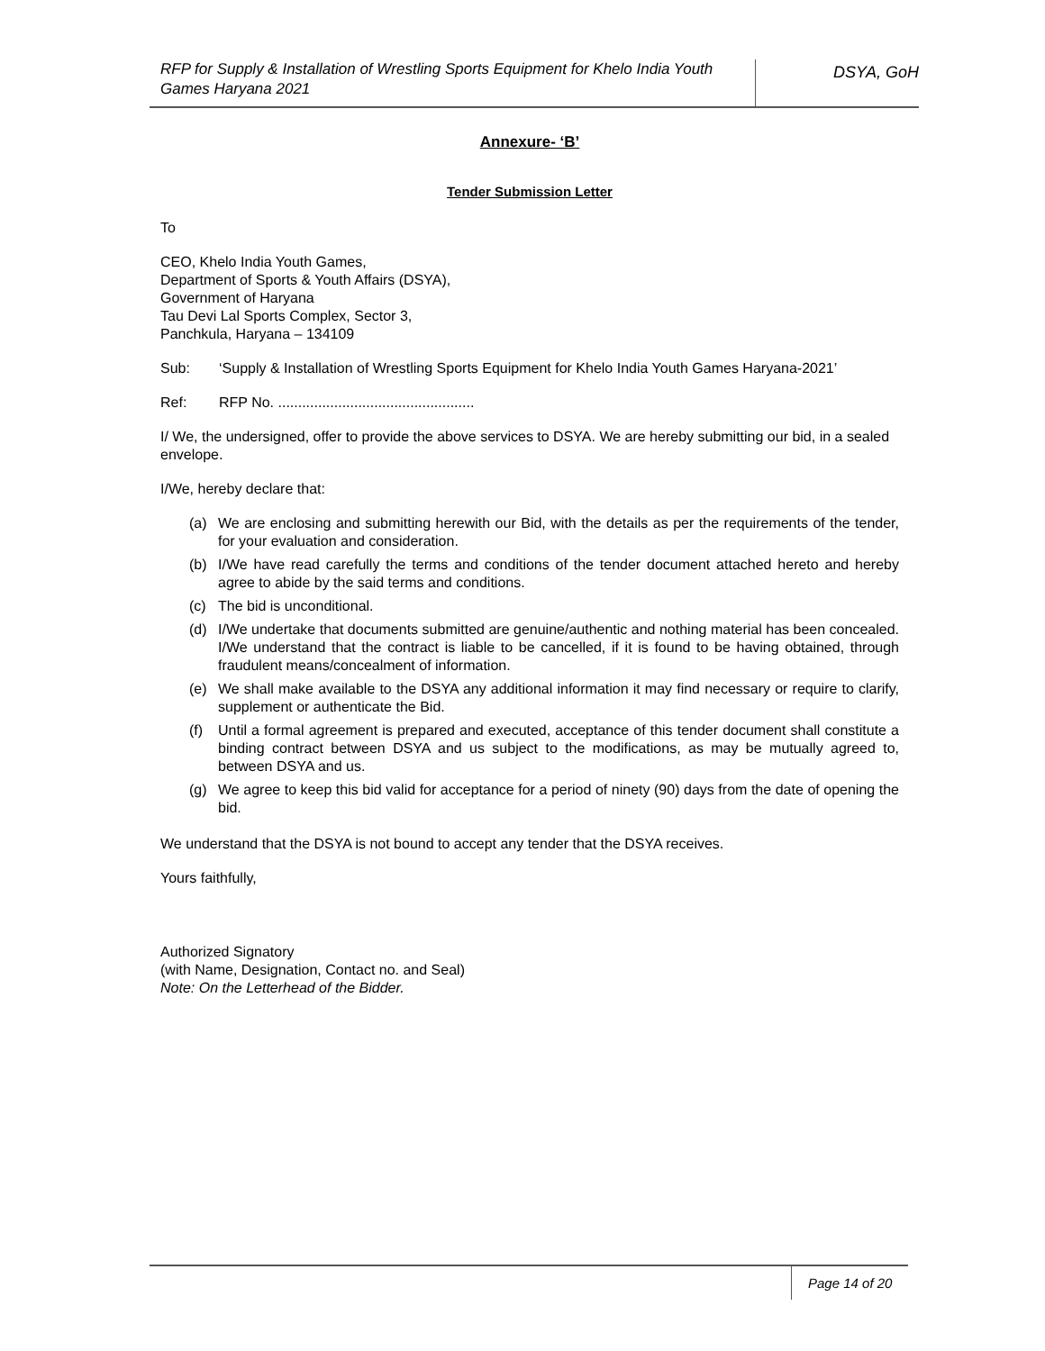RFP for Supply & Installation of Wrestling Sports Equipment for Khelo India Youth Games Haryana 2021
DSYA, GoH
Annexure- ‘B’
Tender Submission Letter
To
CEO, Khelo India Youth Games,
Department of Sports & Youth Affairs (DSYA),
Government of Haryana
Tau Devi Lal Sports Complex, Sector 3,
Panchkula, Haryana – 134109
Sub: ‘Supply & Installation of Wrestling Sports Equipment for Khelo India Youth Games Haryana-2021’
Ref: RFP No. .................................................
I/ We, the undersigned, offer to provide the above services to DSYA. We are hereby submitting our bid, in a sealed envelope.
I/We, hereby declare that:
(a) We are enclosing and submitting herewith our Bid, with the details as per the requirements of the tender, for your evaluation and consideration.
(b) I/We have read carefully the terms and conditions of the tender document attached hereto and hereby agree to abide by the said terms and conditions.
(c) The bid is unconditional.
(d) I/We undertake that documents submitted are genuine/authentic and nothing material has been concealed. I/We understand that the contract is liable to be cancelled, if it is found to be having obtained, through fraudulent means/concealment of information.
(e) We shall make available to the DSYA any additional information it may find necessary or require to clarify, supplement or authenticate the Bid.
(f) Until a formal agreement is prepared and executed, acceptance of this tender document shall constitute a binding contract between DSYA and us subject to the modifications, as may be mutually agreed to, between DSYA and us.
(g) We agree to keep this bid valid for acceptance for a period of ninety (90) days from the date of opening the bid.
We understand that the DSYA is not bound to accept any tender that the DSYA receives.
Yours faithfully,
Authorized Signatory
(with Name, Designation, Contact no. and Seal)
Note: On the Letterhead of the Bidder.
Page 14 of 20